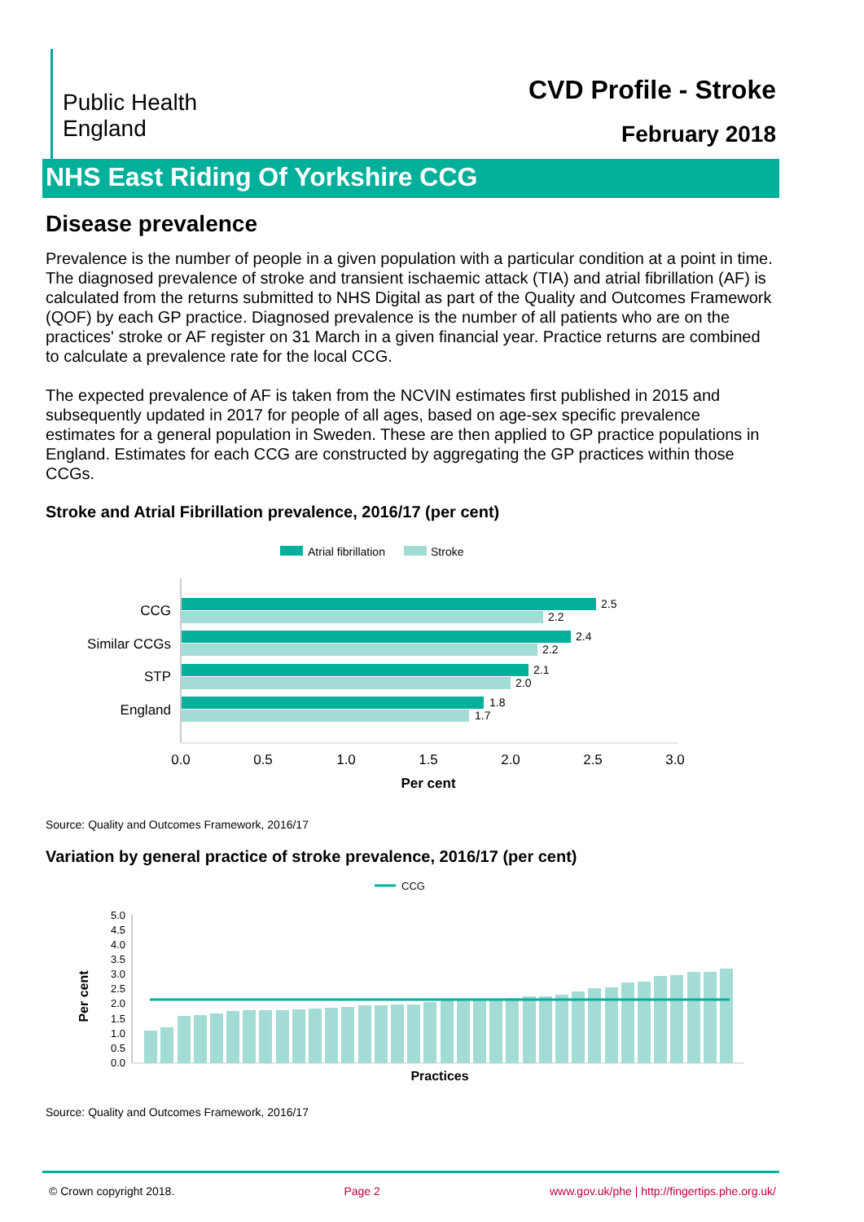Public Health
England
CVD Profile - Stroke
February 2018
NHS East Riding Of Yorkshire CCG
Disease prevalence
Prevalence is the number of people in a given population with a particular condition at a point in time. The diagnosed prevalence of stroke and transient ischaemic attack (TIA) and atrial fibrillation (AF) is calculated from the returns submitted to NHS Digital as part of the Quality and Outcomes Framework (QOF) by each GP practice. Diagnosed prevalence is the number of all patients who are on the practices' stroke or AF register on 31 March in a given financial year. Practice returns are combined to calculate a prevalence rate for the local CCG.
The expected prevalence of AF is taken from the NCVIN estimates first published in 2015 and subsequently updated in 2017 for people of all ages, based on age-sex specific prevalence estimates for a general population in Sweden. These are then applied to GP practice populations in England. Estimates for each CCG are constructed by aggregating the GP practices within those CCGs.
Stroke and Atrial Fibrillation prevalence, 2016/17 (per cent)
Atrial fibrillation
Stroke
2.5
2.2
2.4
2.2
2.1
2.0
1.8
1.7
CCG
Similar CCGs
STP
England
0.0
0.5
1.0
1.5
2.0
2.5
3.0
Per cent
Source: Quality and Outcomes Framework, 2016/17
Variation by general practice of stroke prevalence, 2016/17 (per cent)
CCG
Per cent
5.0
4.5
4.0
3.5
3.0
2.5
2.0
1.5
1.0
0.5
0.0
Practices
Source: Quality and Outcomes Framework, 2016/17
© Crown copyright 2018. Page 2 www.gov.uk/phe | http://fingertips.phe.org.uk/